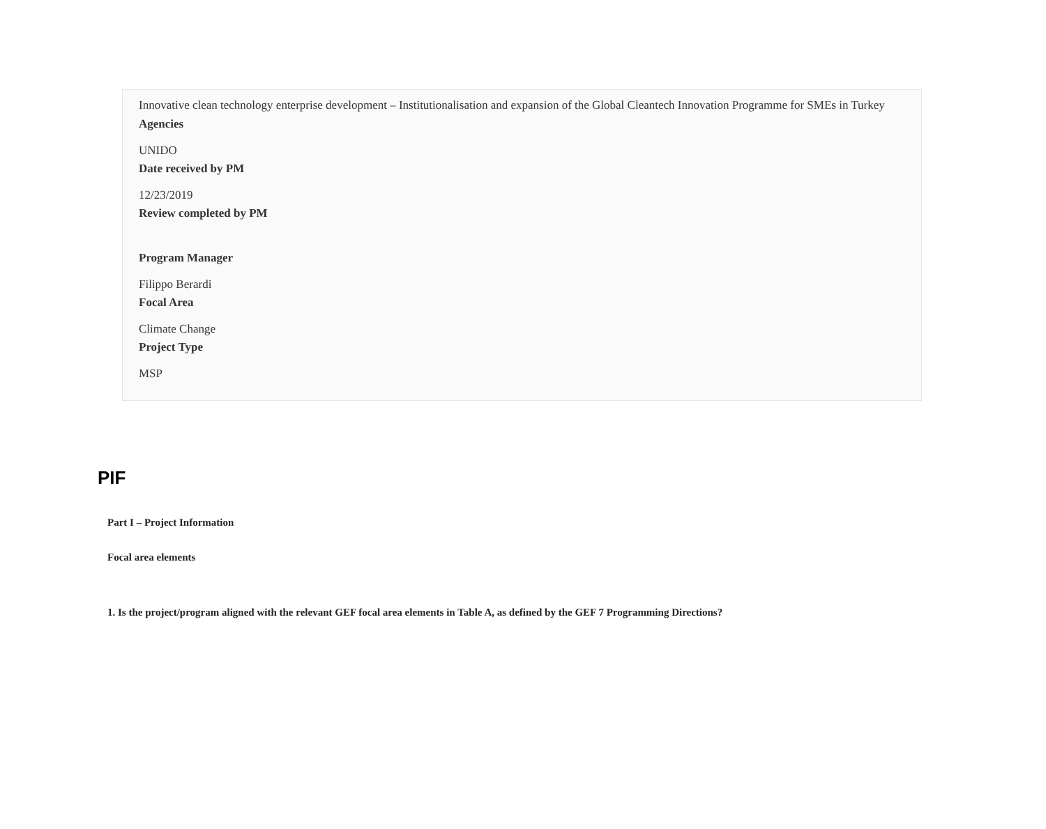Innovative clean technology enterprise development – Institutionalisation and expansion of the Global Cleantech Innovation Programme for SMEs in Turkey
Agencies
UNIDO
Date received by PM
12/23/2019
Review completed by PM
Program Manager
Filippo Berardi
Focal Area
Climate Change
Project Type
MSP
PIF
Part I – Project Information
Focal area elements
1. Is the project/program aligned with the relevant GEF focal area elements in Table A, as defined by the GEF 7 Programming Directions?